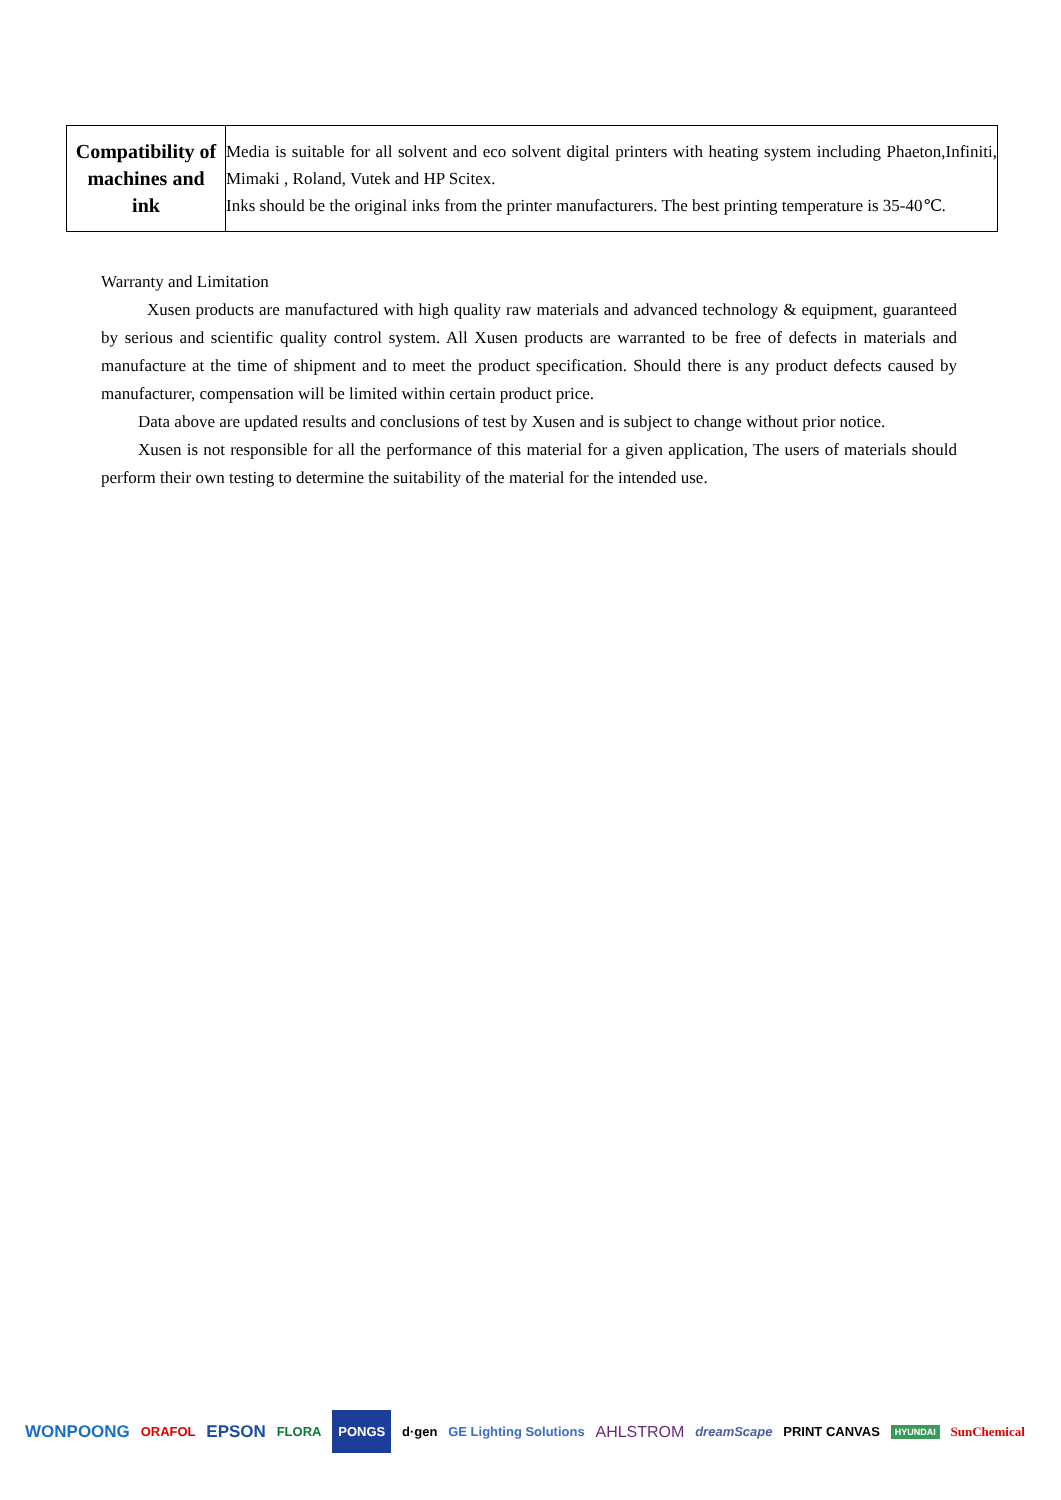| Compatibility of machines and ink | Media is suitable for all solvent and eco solvent digital printers with heating system including Phaeton,Infiniti, Mimaki , Roland, Vutek and HP Scitex. Inks should be the original inks from the printer manufacturers. The best printing temperature is 35-40℃. |
Warranty and Limitation
Xusen products are manufactured with high quality raw materials and advanced technology & equipment, guaranteed by serious and scientific quality control system. All Xusen products are warranted to be free of defects in materials and manufacture at the time of shipment and to meet the product specification. Should there is any product defects caused by manufacturer, compensation will be limited within certain product price.
Data above are updated results and conclusions of test by Xusen and is subject to change without prior notice.
Xusen is not responsible for all the performance of this material for a given application, The users of materials should perform their own testing to determine the suitability of the material for the intended use.
WONPOONG ORAFOL EPSON FLORA PONGS d·gen GE Lighting Solutions AHLSTROM dreamScape PRINT CANVAS HYUNDAI SunChemical